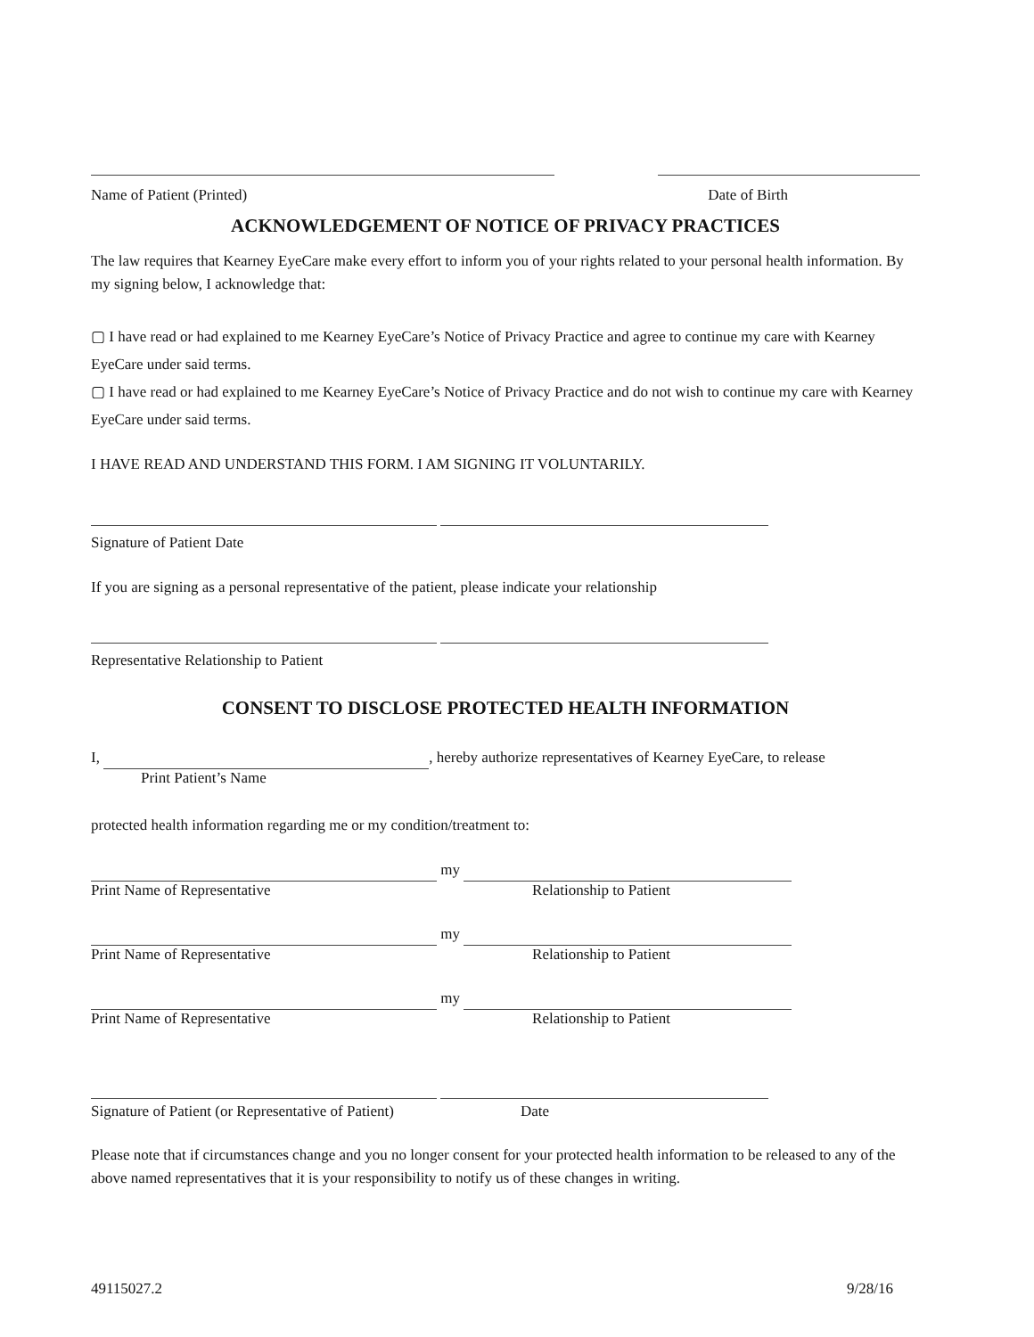Name of Patient (Printed) Date of Birth
ACKNOWLEDGEMENT OF NOTICE OF PRIVACY PRACTICES
The law requires that Kearney EyeCare make every effort to inform you of your rights related to your personal health information. By my signing below, I acknowledge that:
▢ I have read or had explained to me Kearney EyeCare’s Notice of Privacy Practice and agree to continue my care with Kearney EyeCare under said terms.
▢ I have read or had explained to me Kearney EyeCare’s Notice of Privacy Practice and do not wish to continue my care with Kearney EyeCare under said terms.
I HAVE READ AND UNDERSTAND THIS FORM. I AM SIGNING IT VOLUNTARILY.
Signature of Patient Date
If you are signing as a personal representative of the patient, please indicate your relationship
Representative Relationship to Patient
CONSENT TO DISCLOSE PROTECTED HEALTH INFORMATION
I, , hereby authorize representatives of Kearney EyeCare, to release
Print Patient’s Name
protected health information regarding me or my condition/treatment to:
my
Print Name of Representative Relationship to Patient
my
Print Name of Representative Relationship to Patient
my
Print Name of Representative Relationship to Patient
Signature of Patient (or Representative of Patient) Date
Please note that if circumstances change and you no longer consent for your protected health information to be released to any of the above named representatives that it is your responsibility to notify us of these changes in writing.
49115027.2 9/28/16